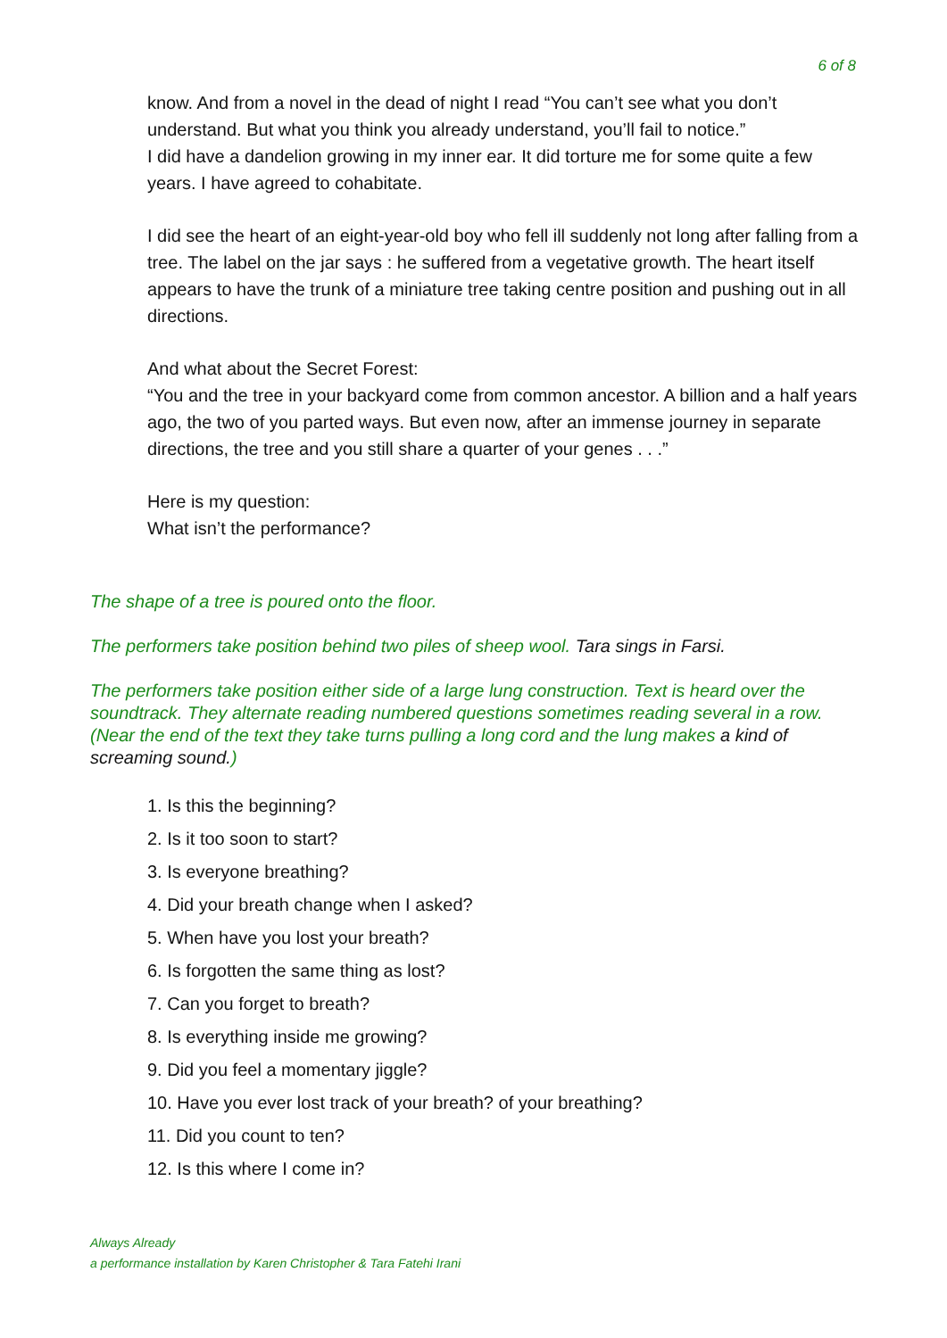6 of 8
know. And from a novel in the dead of night I read “You can’t see what you don’t understand. But what you think you already understand, you’ll fail to notice.”
I did have a dandelion growing in my inner ear. It did torture me for some quite a few years. I have agreed to cohabitate.
I did see the heart of an eight-year-old boy who fell ill suddenly not long after falling from a tree. The label on the jar says : he suffered from a vegetative growth. The heart itself appears to have the trunk of a miniature tree taking centre position and pushing out in all directions.
And what about the Secret Forest:
“You and the tree in your backyard come from common ancestor. A billion and a half years ago, the two of you parted ways. But even now, after an immense journey in separate directions, the tree and you still share a quarter of your genes . . .”
Here is my question:
What isn’t the performance?
The shape of a tree is poured onto the floor.
The performers take position behind two piles of sheep wool. Tara sings in Farsi.
The performers take position either side of a large lung construction. Text is heard over the soundtrack. They alternate reading numbered questions sometimes reading several in a row. (Near the end of the text they take turns pulling a long cord and the lung makes a kind of screaming sound.)
1. Is this the beginning?
2. Is it too soon to start?
3. Is everyone breathing?
4. Did your breath change when I asked?
5. When have you lost your breath?
6. Is forgotten the same thing as lost?
7. Can you forget to breath?
8. Is everything inside me growing?
9. Did you feel a momentary jiggle?
10. Have you ever lost track of your breath? of your breathing?
11. Did you count to ten?
12. Is this where I come in?
Always Already
a performance installation by Karen Christopher & Tara Fatehi Irani